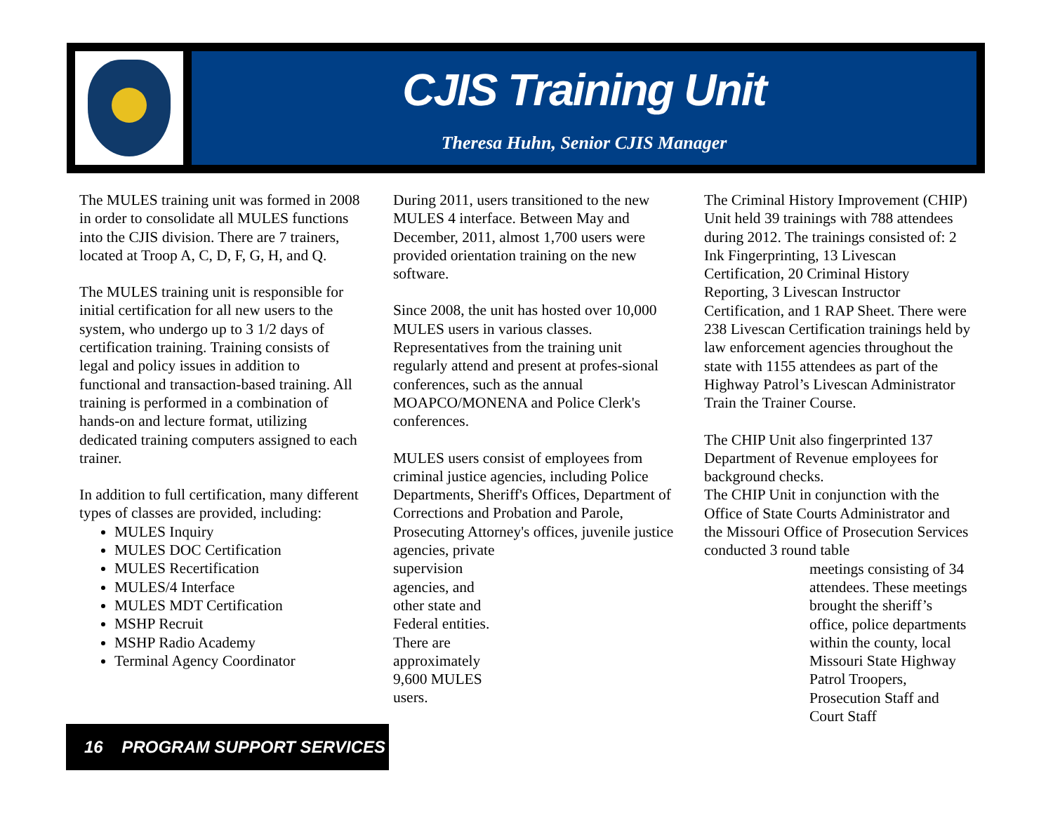CJIS Training Unit
Theresa Huhn, Senior CJIS Manager
The MULES training unit was formed in 2008 in order to consolidate all MULES functions into the CJIS division. There are 7 trainers, located at Troop A, C, D, F, G, H, and Q.
The MULES training unit is responsible for initial certification for all new users to the system, who undergo up to 3 1/2 days of certification training. Training consists of legal and policy issues in addition to functional and transaction-based training. All training is performed in a combination of hands-on and lecture format, utilizing dedicated training computers assigned to each trainer.
In addition to full certification, many different types of classes are provided, including:
MULES Inquiry
MULES DOC Certification
MULES Recertification
MULES/4 Interface
MULES MDT Certification
MSHP Recruit
MSHP Radio Academy
Terminal Agency Coordinator
During 2011, users transitioned to the new MULES 4 interface. Between May and December, 2011, almost 1,700 users were provided orientation training on the new software.
Since 2008, the unit has hosted over 10,000 MULES users in various classes. Representatives from the training unit regularly attend and present at profes-sional conferences, such as the annual MOAPCO/MONENA and Police Clerk's conferences.
MULES users consist of employees from criminal justice agencies, including Police Departments, Sheriff's Offices, Department of Corrections and Probation and Parole, Prosecuting Attorney's offices, juvenile justice agencies, private
supervision agencies, and other state and Federal entities. There are approximately 9,600 MULES users.
The Criminal History Improvement (CHIP) Unit held 39 trainings with 788 attendees during 2012. The trainings consisted of: 2 Ink Fingerprinting, 13 Livescan Certification, 20 Criminal History Reporting, 3 Livescan Instructor Certification, and 1 RAP Sheet. There were 238 Livescan Certification trainings held by law enforcement agencies throughout the state with 1155 attendees as part of the Highway Patrol’s Livescan Administrator Train the Trainer Course.
The CHIP Unit also fingerprinted 137 Department of Revenue employees for background checks.
The CHIP Unit in conjunction with the Office of State Courts Administrator and the Missouri Office of Prosecution Services conducted 3 round table
meetings consisting of 34 attendees. These meetings brought the sheriff’s office, police departments within the county, local Missouri State Highway Patrol Troopers, Prosecution Staff and Court Staff
16 PROGRAM SUPPORT SERVICES